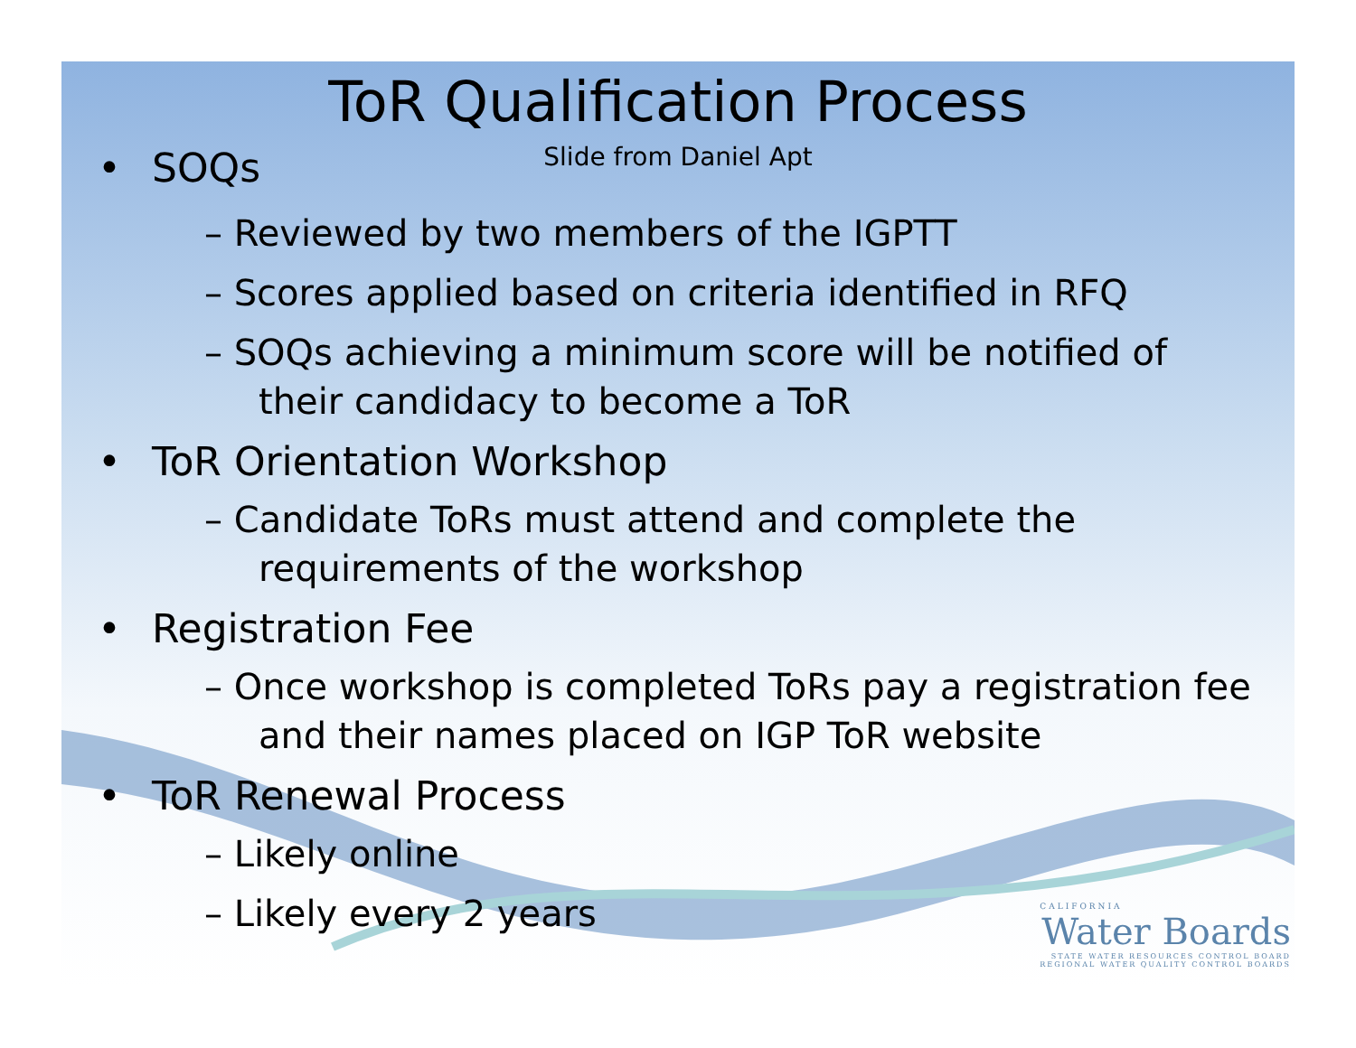ToR Qualification Process
Slide from Daniel Apt
• SOQs
– Reviewed by two members of the IGPTT
– Scores applied based on criteria identified in RFQ
– SOQs achieving a minimum score will be notified of their candidacy to become a ToR
• ToR Orientation Workshop
– Candidate ToRs must attend and complete the requirements of the workshop
• Registration Fee
– Once workshop is completed ToRs pay a registration fee and their names placed on IGP ToR website
• ToR Renewal Process
– Likely online
– Likely every 2 years
CALIFORNIA
Water Boards
STATE WATER RESOURCES CONTROL BOARD
REGIONAL WATER QUALITY CONTROL BOARDS